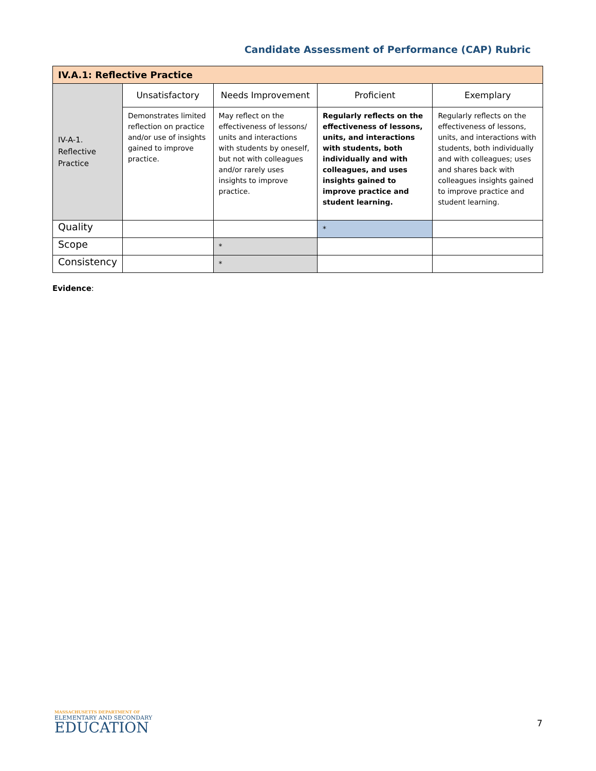Candidate Assessment of Performance (CAP) Rubric
| IV.A.1: Reflective Practice | | | | |
| --- | --- | --- | --- | --- |
| IV-A-1. Reflective Practice | Unsatisfactory | Needs Improvement | Proficient | Exemplary |
| | Demonstrates limited reflection on practice and/or use of insights gained to improve practice. | May reflect on the effectiveness of lessons/ units and interactions with students by oneself, but not with colleagues and/or rarely uses insights to improve practice. | Regularly reflects on the effectiveness of lessons, units, and interactions with students, both individually and with colleagues, and uses insights gained to improve practice and student learning. | Regularly reflects on the effectiveness of lessons, units, and interactions with students, both individually and with colleagues; uses and shares back with colleagues insights gained to improve practice and student learning. |
| Quality | | | * | |
| Scope | | * | | |
| Consistency | | * | | |
Evidence:
MASSACHUSETTS DEPARTMENT OF
ELEMENTARY AND SECONDARY
EDUCATION
7